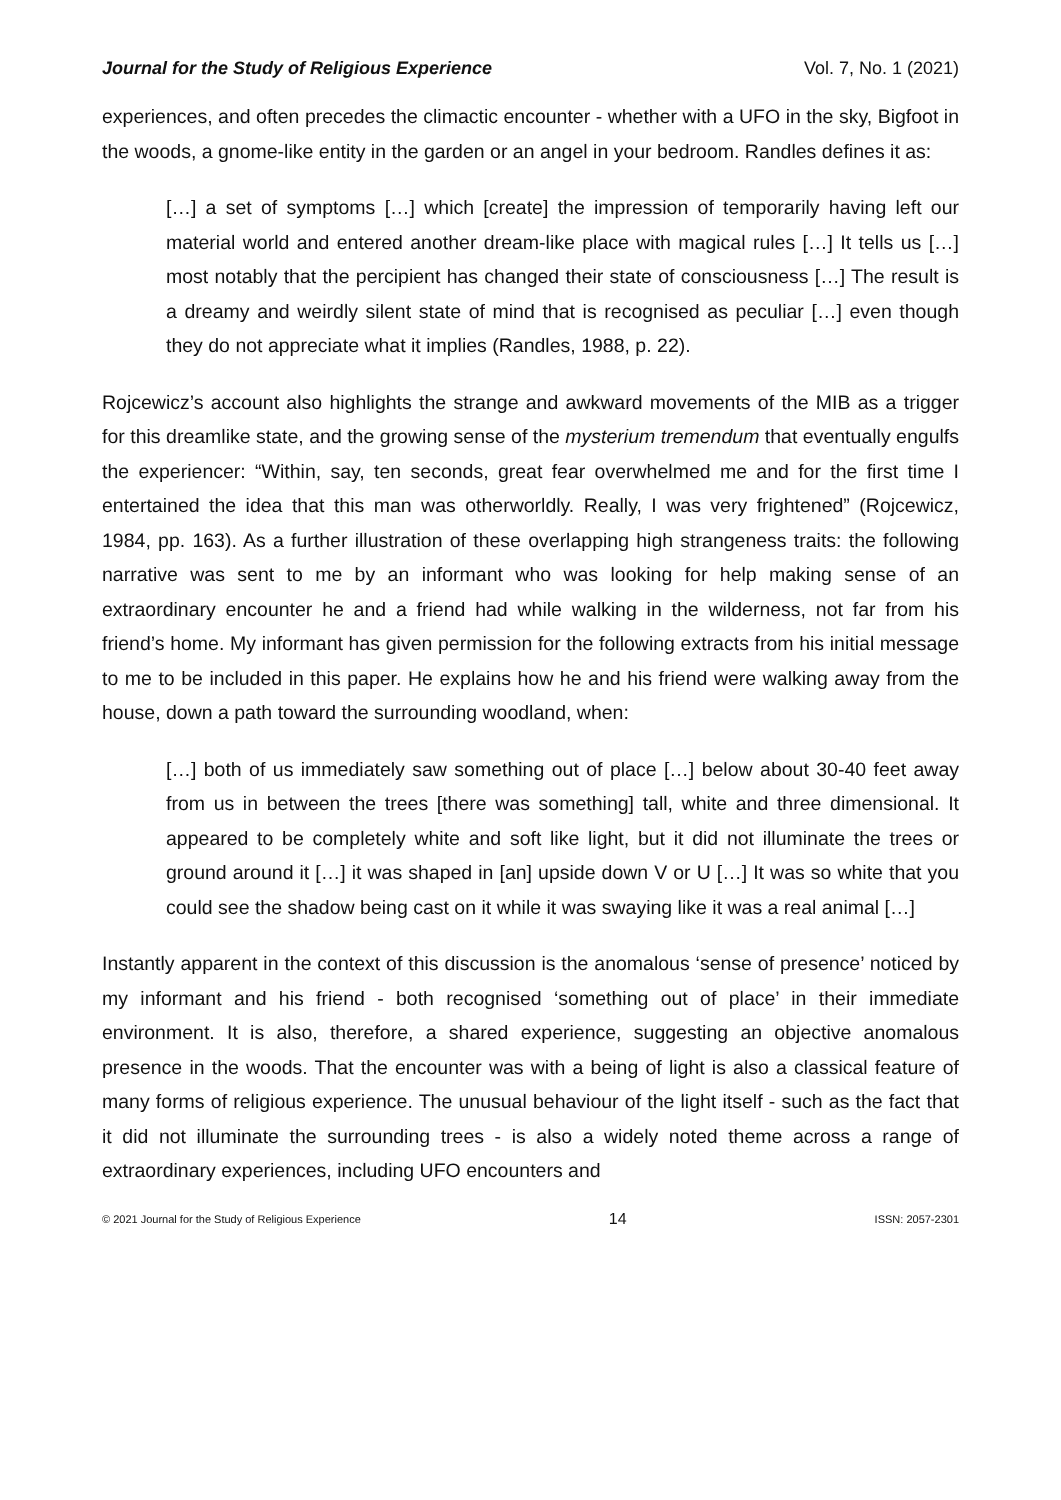Journal for the Study of Religious Experience Vol. 7, No. 1 (2021)
experiences, and often precedes the climactic encounter - whether with a UFO in the sky, Bigfoot in the woods, a gnome-like entity in the garden or an angel in your bedroom. Randles defines it as:
[…] a set of symptoms […] which [create] the impression of temporarily having left our material world and entered another dream-like place with magical rules […] It tells us […] most notably that the percipient has changed their state of consciousness […] The result is a dreamy and weirdly silent state of mind that is recognised as peculiar […] even though they do not appreciate what it implies (Randles, 1988, p. 22).
Rojcewicz’s account also highlights the strange and awkward movements of the MIB as a trigger for this dreamlike state, and the growing sense of the mysterium tremendum that eventually engulfs the experiencer: “Within, say, ten seconds, great fear overwhelmed me and for the first time I entertained the idea that this man was otherworldly. Really, I was very frightened” (Rojcewicz, 1984, pp. 163). As a further illustration of these overlapping high strangeness traits: the following narrative was sent to me by an informant who was looking for help making sense of an extraordinary encounter he and a friend had while walking in the wilderness, not far from his friend’s home. My informant has given permission for the following extracts from his initial message to me to be included in this paper. He explains how he and his friend were walking away from the house, down a path toward the surrounding woodland, when:
[…] both of us immediately saw something out of place […] below about 30-40 feet away from us in between the trees [there was something] tall, white and three dimensional. It appeared to be completely white and soft like light, but it did not illuminate the trees or ground around it […] it was shaped in [an] upside down V or U […] It was so white that you could see the shadow being cast on it while it was swaying like it was a real animal […]
Instantly apparent in the context of this discussion is the anomalous ‘sense of presence’ noticed by my informant and his friend - both recognised ‘something out of place’ in their immediate environment. It is also, therefore, a shared experience, suggesting an objective anomalous presence in the woods. That the encounter was with a being of light is also a classical feature of many forms of religious experience. The unusual behaviour of the light itself - such as the fact that it did not illuminate the surrounding trees - is also a widely noted theme across a range of extraordinary experiences, including UFO encounters and
© 2021 Journal for the Study of Religious Experience 14 ISSN: 2057-2301